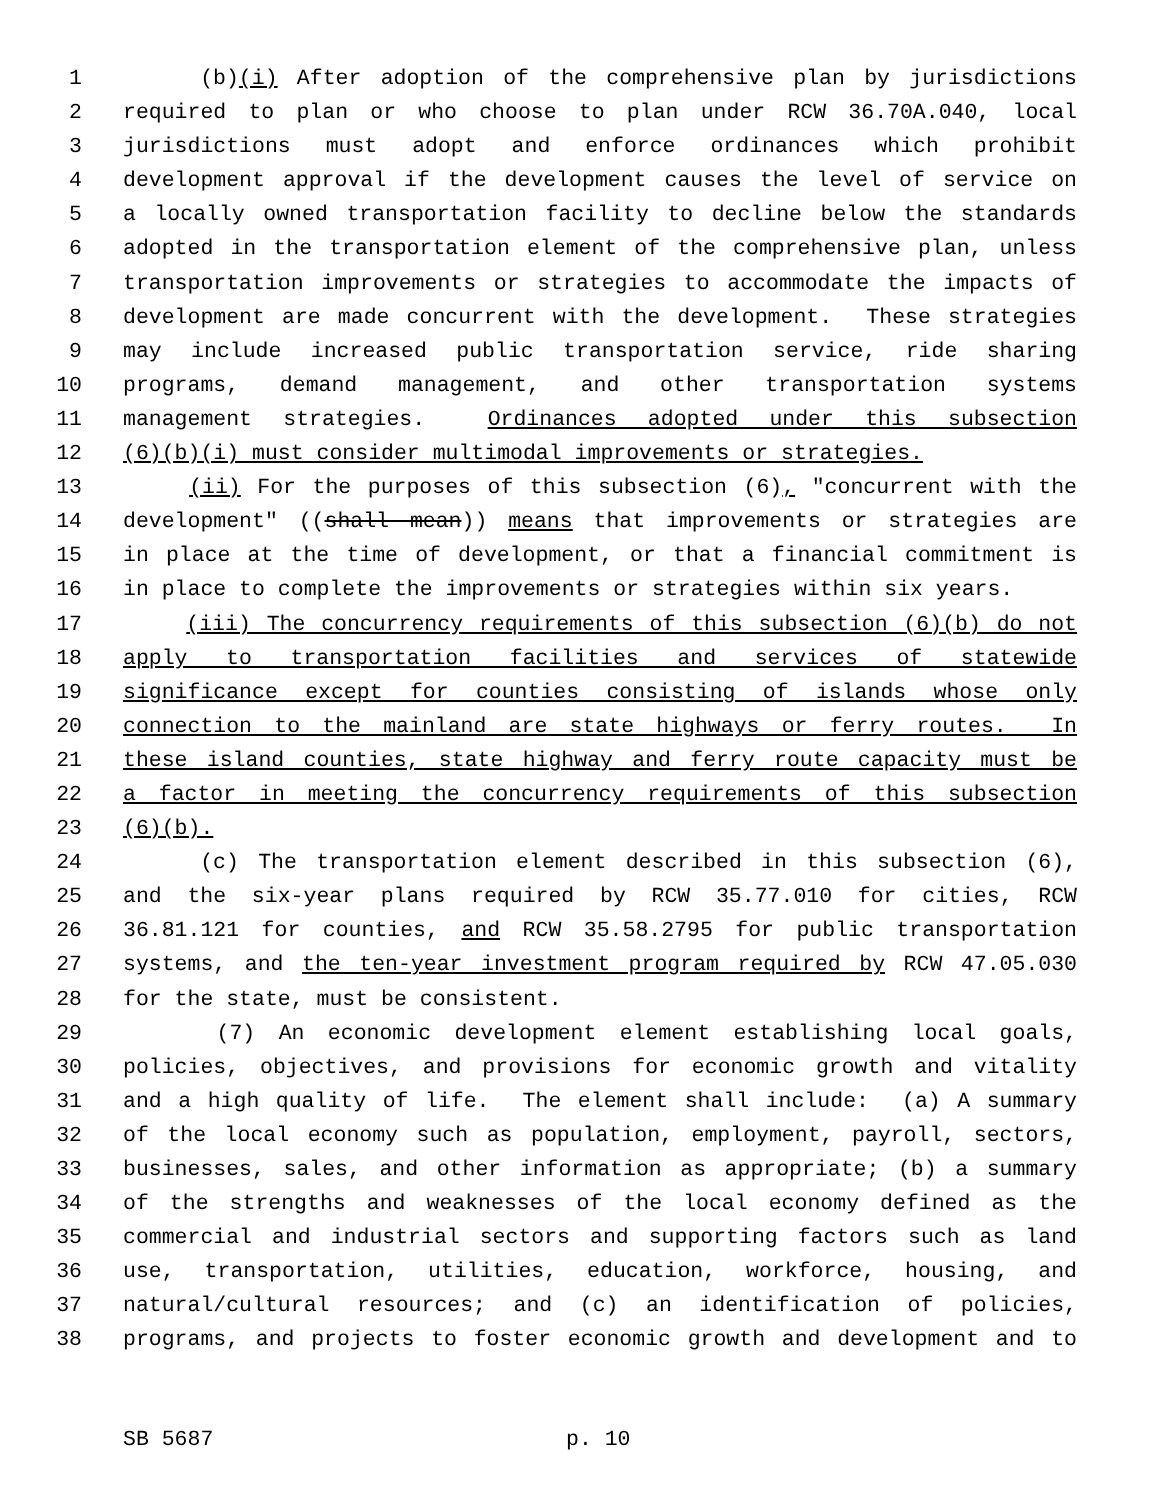1 (b)(i) After adoption of the comprehensive plan by jurisdictions
2 required to plan or who choose to plan under RCW 36.70A.040, local
3 jurisdictions must adopt and enforce ordinances which prohibit
4 development approval if the development causes the level of service on
5 a locally owned transportation facility to decline below the standards
6 adopted in the transportation element of the comprehensive plan, unless
7 transportation improvements or strategies to accommodate the impacts of
8 development are made concurrent with the development. These strategies
9 may include increased public transportation service, ride sharing
10 programs, demand management, and other transportation systems
11 management strategies. Ordinances adopted under this subsection
12 (6)(b)(i) must consider multimodal improvements or strategies.
13 (ii) For the purposes of this subsection (6), "concurrent with the
14 development" ((shall mean)) means that improvements or strategies are
15 in place at the time of development, or that a financial commitment is
16 in place to complete the improvements or strategies within six years.
17 (iii) The concurrency requirements of this subsection (6)(b) do not
18 apply to transportation facilities and services of statewide
19 significance except for counties consisting of islands whose only
20 connection to the mainland are state highways or ferry routes. In
21 these island counties, state highway and ferry route capacity must be
22 a factor in meeting the concurrency requirements of this subsection
23 (6)(b).
24 (c) The transportation element described in this subsection (6),
25 and the six-year plans required by RCW 35.77.010 for cities, RCW
26 36.81.121 for counties, and RCW 35.58.2795 for public transportation
27 systems, and the ten-year investment program required by RCW 47.05.030
28 for the state, must be consistent.
29 (7) An economic development element establishing local goals,
30 policies, objectives, and provisions for economic growth and vitality
31 and a high quality of life. The element shall include: (a) A summary
32 of the local economy such as population, employment, payroll, sectors,
33 businesses, sales, and other information as appropriate; (b) a summary
34 of the strengths and weaknesses of the local economy defined as the
35 commercial and industrial sectors and supporting factors such as land
36 use, transportation, utilities, education, workforce, housing, and
37 natural/cultural resources; and (c) an identification of policies,
38 programs, and projects to foster economic growth and development and to
SB 5687 p. 10